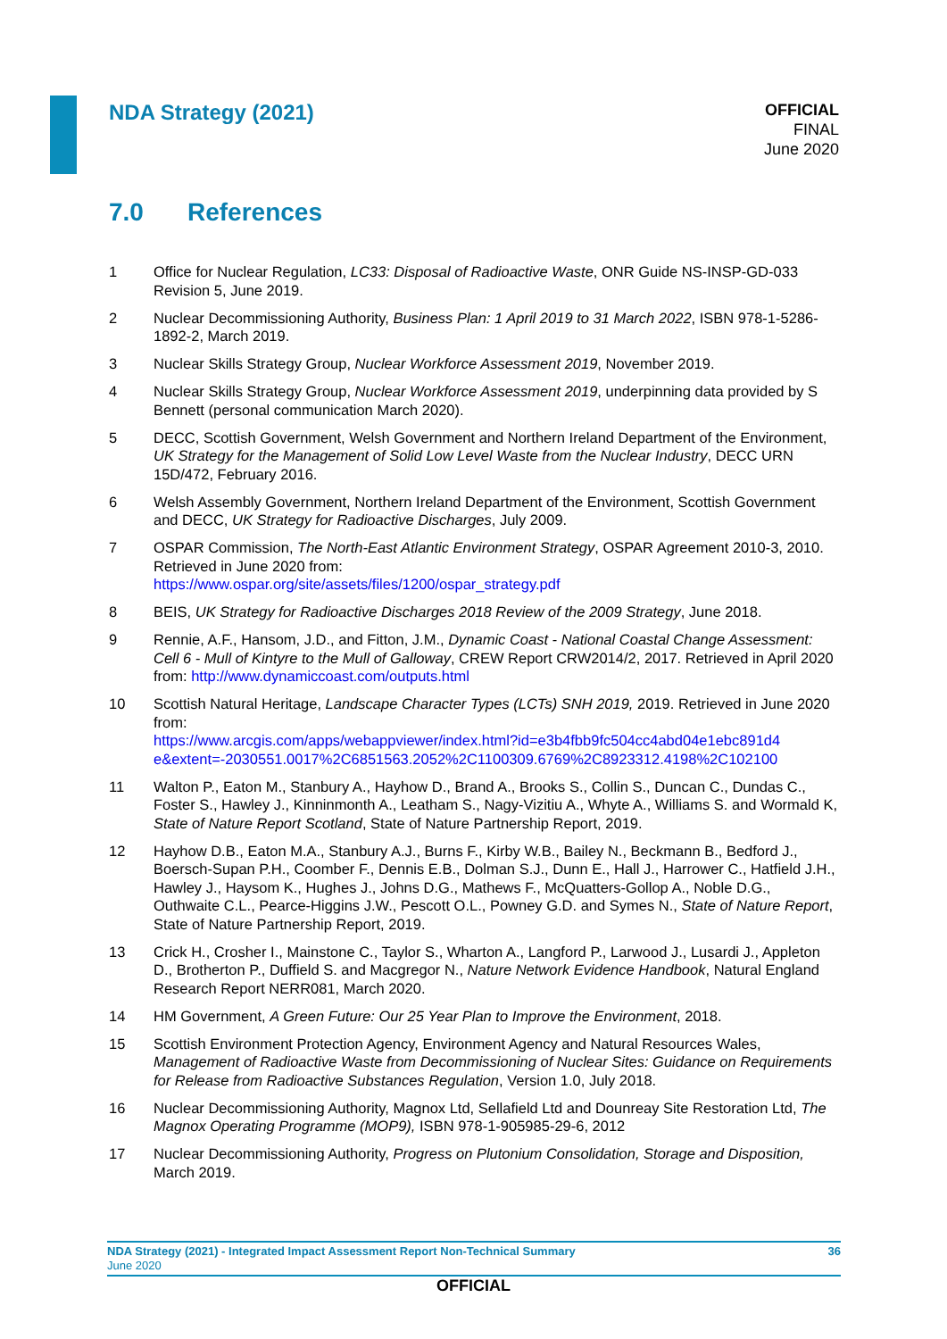NDA Strategy (2021)
OFFICIAL
FINAL
June 2020
7.0 References
1 Office for Nuclear Regulation, LC33: Disposal of Radioactive Waste, ONR Guide NS-INSP-GD-033 Revision 5, June 2019.
2 Nuclear Decommissioning Authority, Business Plan: 1 April 2019 to 31 March 2022, ISBN 978-1-5286-1892-2, March 2019.
3 Nuclear Skills Strategy Group, Nuclear Workforce Assessment 2019, November 2019.
4 Nuclear Skills Strategy Group, Nuclear Workforce Assessment 2019, underpinning data provided by S Bennett (personal communication March 2020).
5 DECC, Scottish Government, Welsh Government and Northern Ireland Department of the Environment, UK Strategy for the Management of Solid Low Level Waste from the Nuclear Industry, DECC URN 15D/472, February 2016.
6 Welsh Assembly Government, Northern Ireland Department of the Environment, Scottish Government and DECC, UK Strategy for Radioactive Discharges, July 2009.
7 OSPAR Commission, The North-East Atlantic Environment Strategy, OSPAR Agreement 2010-3, 2010. Retrieved in June 2020 from:
https://www.ospar.org/site/assets/files/1200/ospar_strategy.pdf
8 BEIS, UK Strategy for Radioactive Discharges 2018 Review of the 2009 Strategy, June 2018.
9 Rennie, A.F., Hansom, J.D., and Fitton, J.M., Dynamic Coast - National Coastal Change Assessment: Cell 6 - Mull of Kintyre to the Mull of Galloway, CREW Report CRW2014/2, 2017. Retrieved in April 2020 from: http://www.dynamiccoast.com/outputs.html
10 Scottish Natural Heritage, Landscape Character Types (LCTs) SNH 2019, 2019. Retrieved in June 2020 from:
https://www.arcgis.com/apps/webappviewer/index.html?id=e3b4fbb9fc504cc4abd04e1ebc891d4 e&extent=-2030551.0017%2C6851563.2052%2C1100309.6769%2C8923312.4198%2C102100
11 Walton P., Eaton M., Stanbury A., Hayhow D., Brand A., Brooks S., Collin S., Duncan C., Dundas C., Foster S., Hawley J., Kinninmonth A., Leatham S., Nagy-Vizitiu A., Whyte A., Williams S. and Wormald K, State of Nature Report Scotland, State of Nature Partnership Report, 2019.
12 Hayhow D.B., Eaton M.A., Stanbury A.J., Burns F., Kirby W.B., Bailey N., Beckmann B., Bedford J., Boersch-Supan P.H., Coomber F., Dennis E.B., Dolman S.J., Dunn E., Hall J., Harrower C., Hatfield J.H., Hawley J., Haysom K., Hughes J., Johns D.G., Mathews F., McQuatters-Gollop A., Noble D.G., Outhwaite C.L., Pearce-Higgins J.W., Pescott O.L., Powney G.D. and Symes N., State of Nature Report, State of Nature Partnership Report, 2019.
13 Crick H., Crosher I., Mainstone C., Taylor S., Wharton A., Langford P., Larwood J., Lusardi J., Appleton D., Brotherton P., Duffield S. and Macgregor N., Nature Network Evidence Handbook, Natural England Research Report NERR081, March 2020.
14 HM Government, A Green Future: Our 25 Year Plan to Improve the Environment, 2018.
15 Scottish Environment Protection Agency, Environment Agency and Natural Resources Wales, Management of Radioactive Waste from Decommissioning of Nuclear Sites: Guidance on Requirements for Release from Radioactive Substances Regulation, Version 1.0, July 2018.
16 Nuclear Decommissioning Authority, Magnox Ltd, Sellafield Ltd and Dounreay Site Restoration Ltd, The Magnox Operating Programme (MOP9), ISBN 978-1-905985-29-6, 2012
17 Nuclear Decommissioning Authority, Progress on Plutonium Consolidation, Storage and Disposition, March 2019.
NDA Strategy (2021) - Integrated Impact Assessment Report Non-Technical Summary
June 2020
36
OFFICIAL